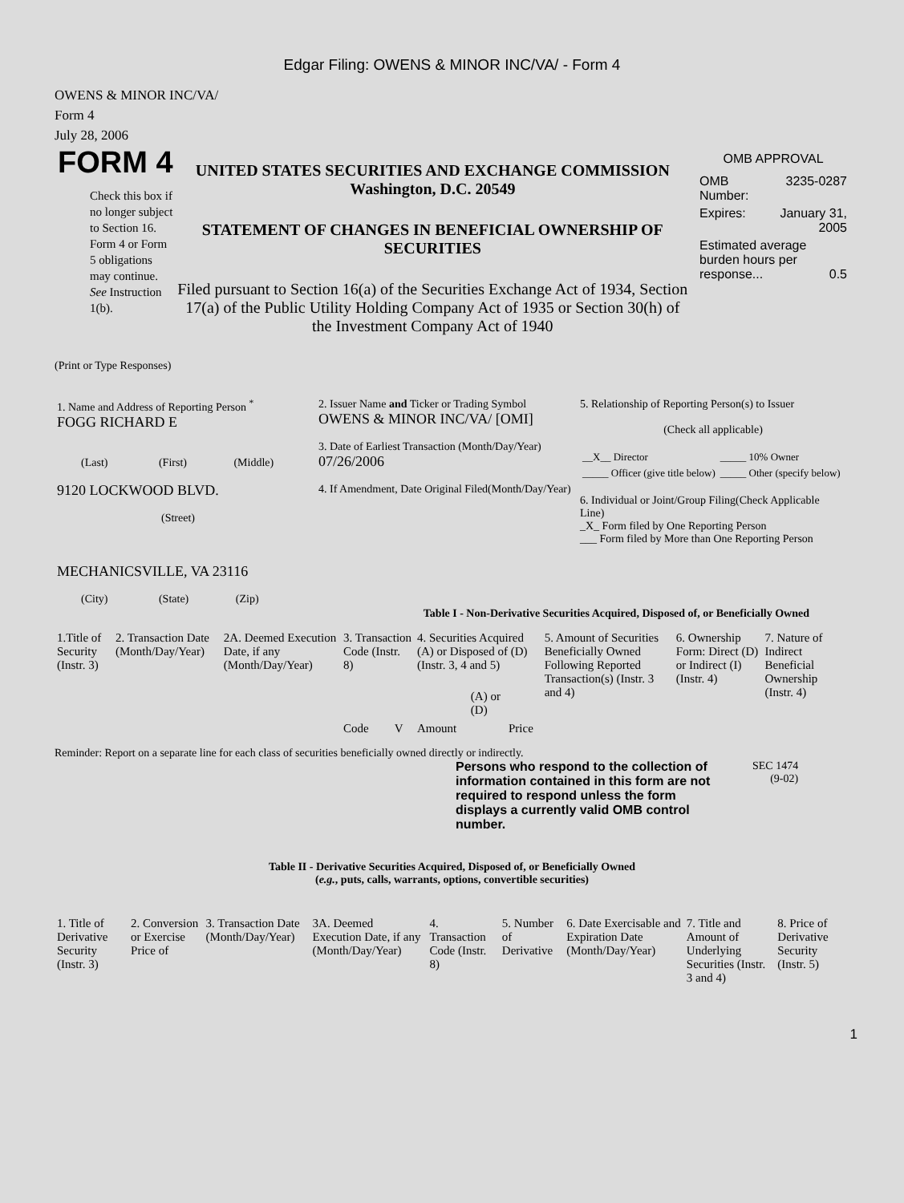Edgar Filing: OWENS & MINOR INC/VA/ - Form 4
OWENS & MINOR INC/VA/
Form 4
July 28, 2006
FORM 4
Check this box if no longer subject to Section 16. Form 4 or Form 5 obligations may continue. See Instruction 1(b).
UNITED STATES SECURITIES AND EXCHANGE COMMISSION
Washington, D.C. 20549
STATEMENT OF CHANGES IN BENEFICIAL OWNERSHIP OF SECURITIES
Filed pursuant to Section 16(a) of the Securities Exchange Act of 1934, Section 17(a) of the Public Utility Holding Company Act of 1935 or Section 30(h) of the Investment Company Act of 1940
OMB APPROVAL
| OMB Number: | 3235-0287 |
| Expires: | January 31, 2005 |
| Estimated average burden hours per response... 0.5 | |
(Print or Type Responses)
| 1. Name and Address of Reporting Person <sup>*</sup> FOGG RICHARD E (Last) (First) (Middle) 9120 LOCKWOOD BLVD. (Street) MECHANICSVILLE, VA 23116 (City) (State) (Zip) | 2. Issuer Name and Ticker or Trading Symbol OWENS & MINOR INC/VA/ [OMI] 3. Date of Earliest Transaction (Month/Day/Year) 07/26/2006 4. If Amendment, Date Original Filed(Month/Day/Year) | 5. Relationship of Reporting Person(s) to Issuer (Check all applicable) / __X__ Director / _____ 10% Owner / / _____ Officer (give title below) / _____ Other (specify below) / 6. Individual or Joint/Group Filing(Check Applicable Line) _X_ Form filed by One Reporting Person ___ Form filed by More than One Reporting Person |
Table I - Non-Derivative Securities Acquired, Disposed of, or Beneficially Owned
| 1.Title of Security (Instr. 3) | 2. Transaction Date (Month/Day/Year) | 2A. Deemed Execution Date, if any (Month/Day/Year) | 3. Transaction Code (Instr. 8) | | 4. Securities Acquired (A) or Disposed of (D) (Instr. 3, 4 and 5) | | | 5. Amount of Securities Beneficially Owned Following Reported Transaction(s) (Instr. 3 and 4) | 6. Ownership Form: Direct (D) or Indirect (I) (Instr. 4) | 7. Nature of Indirect Beneficial Ownership (Instr. 4) |
| --- | --- | --- | --- | --- | --- | --- | --- | --- | --- | --- |
| | | | Code | V | Amount | (A) or (D) | Price | | | |
Reminder: Report on a separate line for each class of securities beneficially owned directly or indirectly.
Persons who respond to the collection of information contained in this form are not required to respond unless the form displays a currently valid OMB control number.
SEC 1474
(9-02)
Table II - Derivative Securities Acquired, Disposed of, or Beneficially Owned
(e.g., puts, calls, warrants, options, convertible securities)
| 1. Title of Derivative Security (Instr. 3) | 2. Conversion or Exercise Price of | 3. Transaction Date (Month/Day/Year) | 3A. Deemed Execution Date, if any (Month/Day/Year) | 4. Transaction Code (Instr. 8) | 5. Number of Derivative | 6. Date Exercisable and Expiration Date (Month/Day/Year) | 7. Title and Amount of Underlying Securities (Instr. 3 and 4) | 8. Price of Derivative Security (Instr. 5) |
| --- | --- | --- | --- | --- | --- | --- | --- | --- |
1